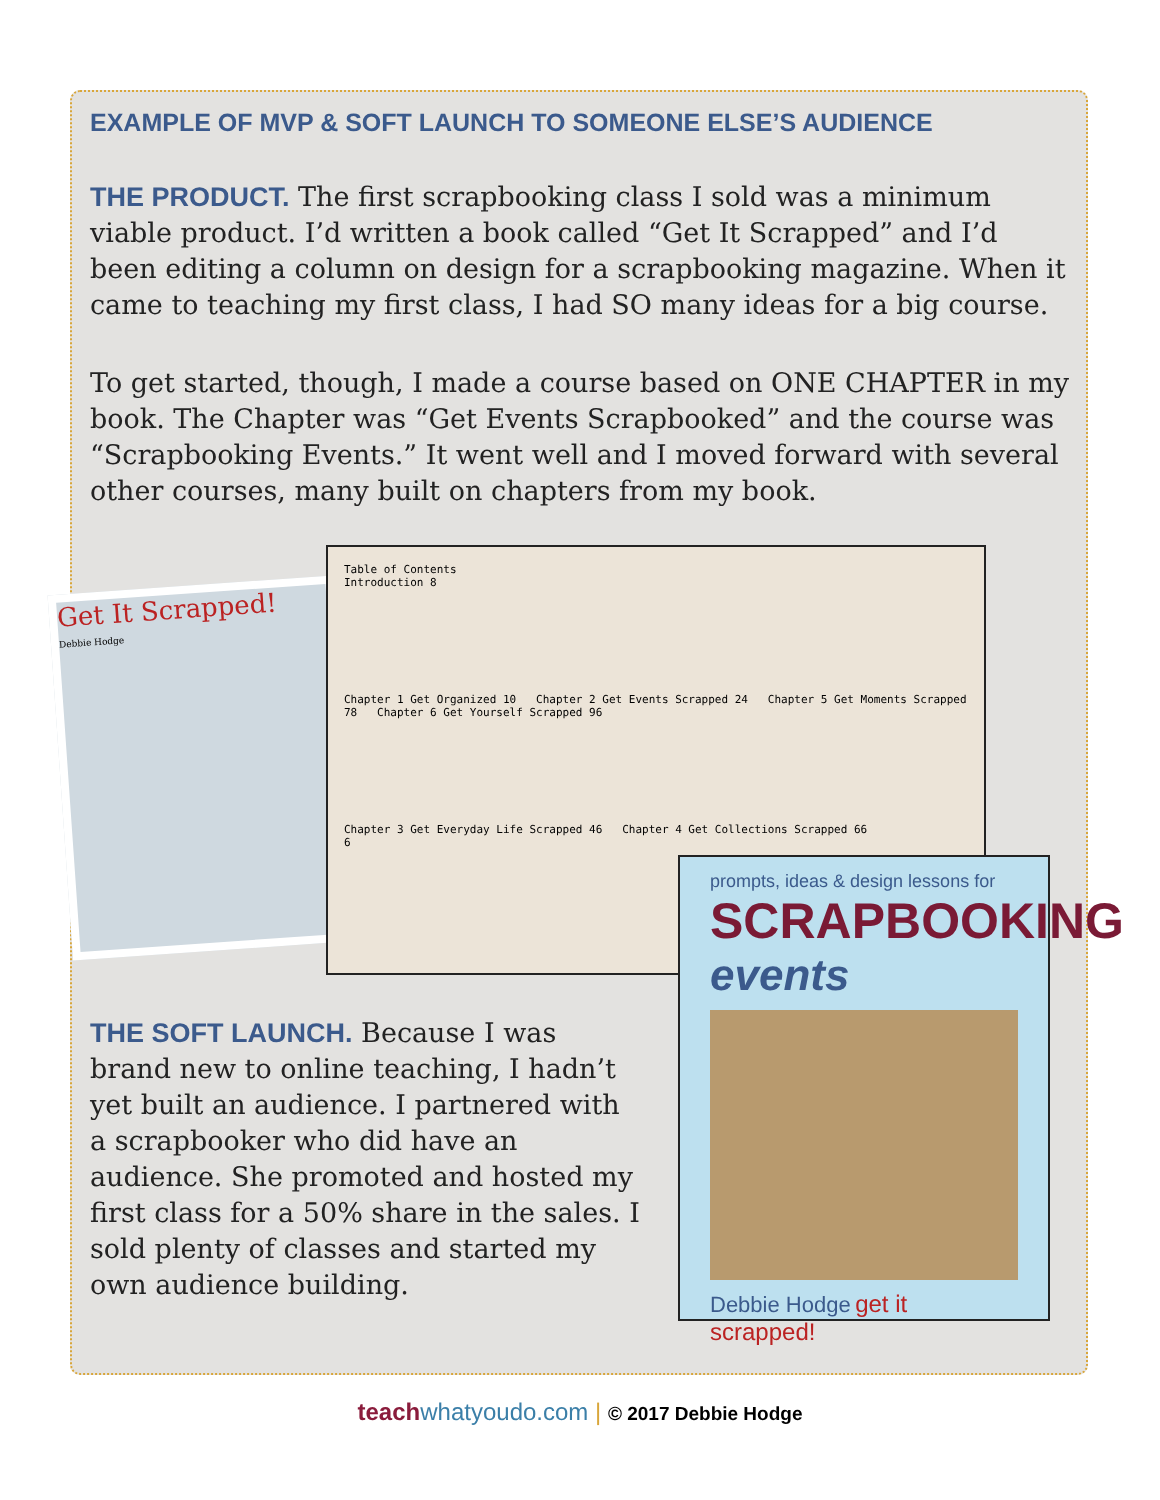EXAMPLE OF MVP & SOFT LAUNCH TO SOMEONE ELSE’S AUDIENCE
THE PRODUCT. The first scrapbooking class I sold was a minimum viable product. I’d written a book called “Get It Scrapped” and I’d been editing a column on design for a scrapbooking magazine. When it came to teaching my first class, I had SO many ideas for a big course.
To get started, though, I made a course based on ONE CHAPTER in my book. The Chapter was “Get Events Scrapbooked” and the course was “Scrapbooking Events.” It went well and I moved forward with several other courses, many built on chapters from my book.
Get It Scrapped!
Debbie Hodge
Table of Contents
Introduction 8
Chapter 1 Get Organized 10 Chapter 2 Get Events Scrapped 24 Chapter 5 Get Moments Scrapped 78 Chapter 6 Get Yourself Scrapped 96
Chapter 3 Get Everyday Life Scrapped 46 Chapter 4 Get Collections Scrapped 66
6
prompts, ideas & design lessons for
SCRAPBOOKING
events
Debbie Hodge get it scrapped!
THE SOFT LAUNCH. Because I was brand new to online teaching, I hadn’t yet built an audience. I partnered with a scrapbooker who did have an audience. She promoted and hosted my first class for a 50% share in the sales. I sold plenty of classes and started my own audience building.
teach whatyoudo.com | © 2017 Debbie Hodge